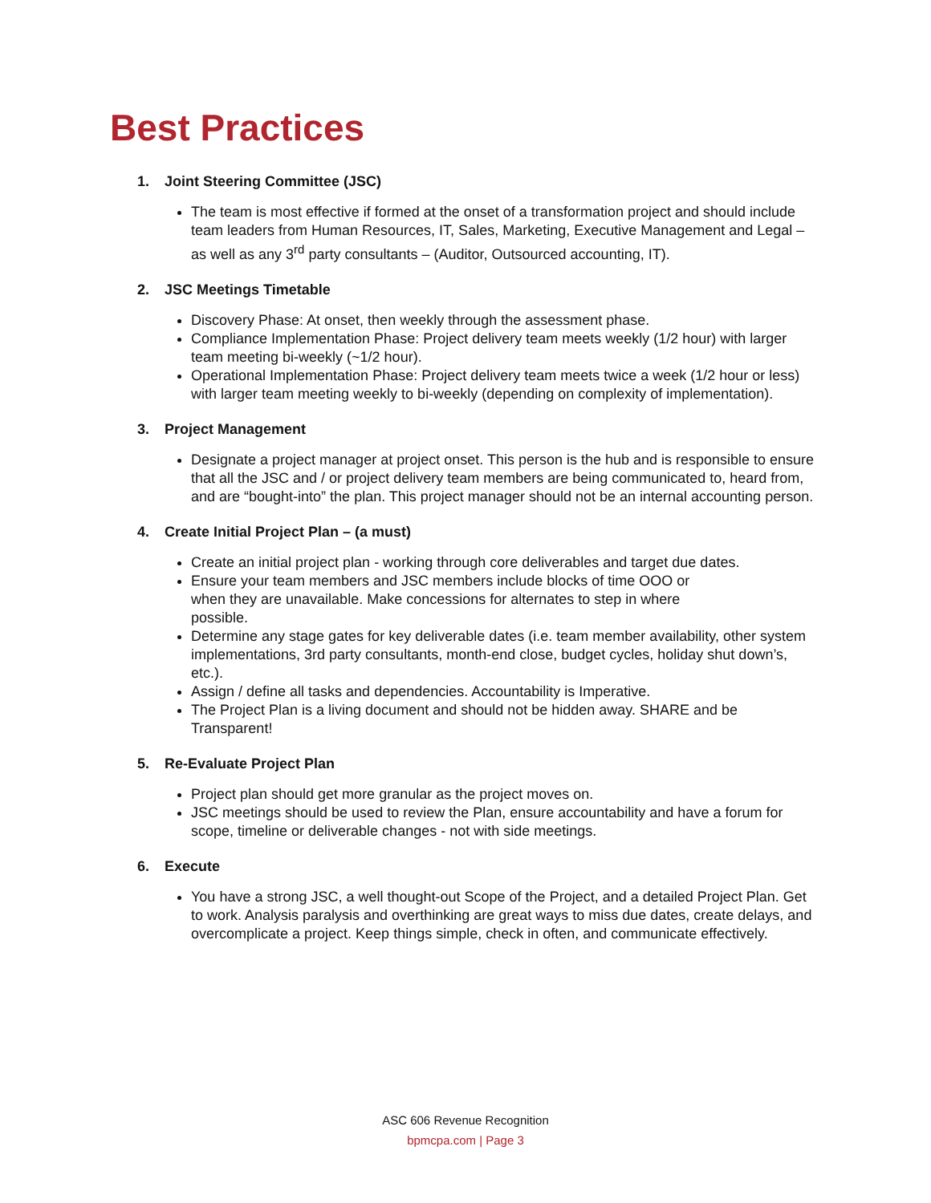Best Practices
1. Joint Steering Committee (JSC)
The team is most effective if formed at the onset of a transformation project and should include team leaders from Human Resources, IT, Sales, Marketing, Executive Management and Legal – as well as any 3<sup>rd</sup> party consultants – (Auditor, Outsourced accounting, IT).
2. JSC Meetings Timetable
Discovery Phase: At onset, then weekly through the assessment phase.
Compliance Implementation Phase: Project delivery team meets weekly (1/2 hour) with larger team meeting bi-weekly (~1/2 hour).
Operational Implementation Phase: Project delivery team meets twice a week (1/2 hour or less) with larger team meeting weekly to bi-weekly (depending on complexity of implementation).
3. Project Management
Designate a project manager at project onset. This person is the hub and is responsible to ensure that all the JSC and / or project delivery team members are being communicated to, heard from, and are “bought-into” the plan. This project manager should not be an internal accounting person.
4. Create Initial Project Plan – (a must)
Create an initial project plan - working through core deliverables and target due dates.
Ensure your team members and JSC members include blocks of time OOO or
when they are unavailable. Make concessions for alternates to step in where
possible.
Determine any stage gates for key deliverable dates (i.e. team member availability, other system implementations, 3rd party consultants, month-end close, budget cycles, holiday shut down’s, etc.).
Assign / define all tasks and dependencies. Accountability is Imperative.
The Project Plan is a living document and should not be hidden away. SHARE and be Transparent!
5. Re-Evaluate Project Plan
Project plan should get more granular as the project moves on.
JSC meetings should be used to review the Plan, ensure accountability and have a forum for scope, timeline or deliverable changes - not with side meetings.
6. Execute
You have a strong JSC, a well thought-out Scope of the Project, and a detailed Project Plan. Get to work. Analysis paralysis and overthinking are great ways to miss due dates, create delays, and overcomplicate a project. Keep things simple, check in often, and communicate effectively.
ASC 606 Revenue Recognition
bpmcpa.com | Page 3